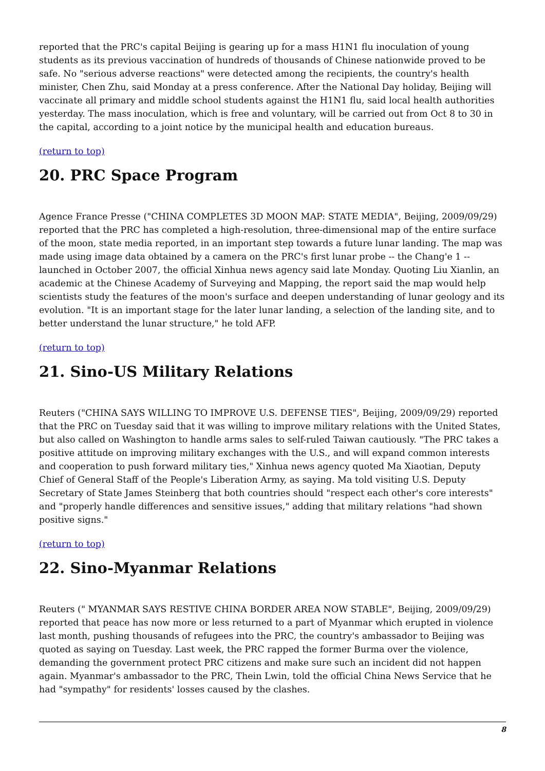reported that the PRC's capital Beijing is gearing up for a mass H1N1 flu inoculation of young students as its previous vaccination of hundreds of thousands of Chinese nationwide proved to be safe. No "serious adverse reactions" were detected among the recipients, the country's health minister, Chen Zhu, said Monday at a press conference. After the National Day holiday, Beijing will vaccinate all primary and middle school students against the H1N1 flu, said local health authorities yesterday. The mass inoculation, which is free and voluntary, will be carried out from Oct 8 to 30 in the capital, according to a joint notice by the municipal health and education bureaus.
(return to top)
20. PRC Space Program
Agence France Presse ("CHINA COMPLETES 3D MOON MAP: STATE MEDIA", Beijing, 2009/09/29) reported that the PRC has completed a high-resolution, three-dimensional map of the entire surface of the moon, state media reported, in an important step towards a future lunar landing. The map was made using image data obtained by a camera on the PRC's first lunar probe -- the Chang'e 1 -- launched in October 2007, the official Xinhua news agency said late Monday. Quoting Liu Xianlin, an academic at the Chinese Academy of Surveying and Mapping, the report said the map would help scientists study the features of the moon's surface and deepen understanding of lunar geology and its evolution. "It is an important stage for the later lunar landing, a selection of the landing site, and to better understand the lunar structure," he told AFP.
(return to top)
21. Sino-US Military Relations
Reuters ("CHINA SAYS WILLING TO IMPROVE U.S. DEFENSE TIES", Beijing, 2009/09/29) reported that the PRC on Tuesday said that it was willing to improve military relations with the United States, but also called on Washington to handle arms sales to self-ruled Taiwan cautiously. "The PRC takes a positive attitude on improving military exchanges with the U.S., and will expand common interests and cooperation to push forward military ties," Xinhua news agency quoted Ma Xiaotian, Deputy Chief of General Staff of the People's Liberation Army, as saying. Ma told visiting U.S. Deputy Secretary of State James Steinberg that both countries should "respect each other's core interests" and "properly handle differences and sensitive issues," adding that military relations "had shown positive signs."
(return to top)
22. Sino-Myanmar Relations
Reuters (" MYANMAR SAYS RESTIVE CHINA BORDER AREA NOW STABLE", Beijing, 2009/09/29) reported that peace has now more or less returned to a part of Myanmar which erupted in violence last month, pushing thousands of refugees into the PRC, the country's ambassador to Beijing was quoted as saying on Tuesday. Last week, the PRC rapped the former Burma over the violence, demanding the government protect PRC citizens and make sure such an incident did not happen again. Myanmar's ambassador to the PRC, Thein Lwin, told the official China News Service that he had "sympathy" for residents' losses caused by the clashes.
8